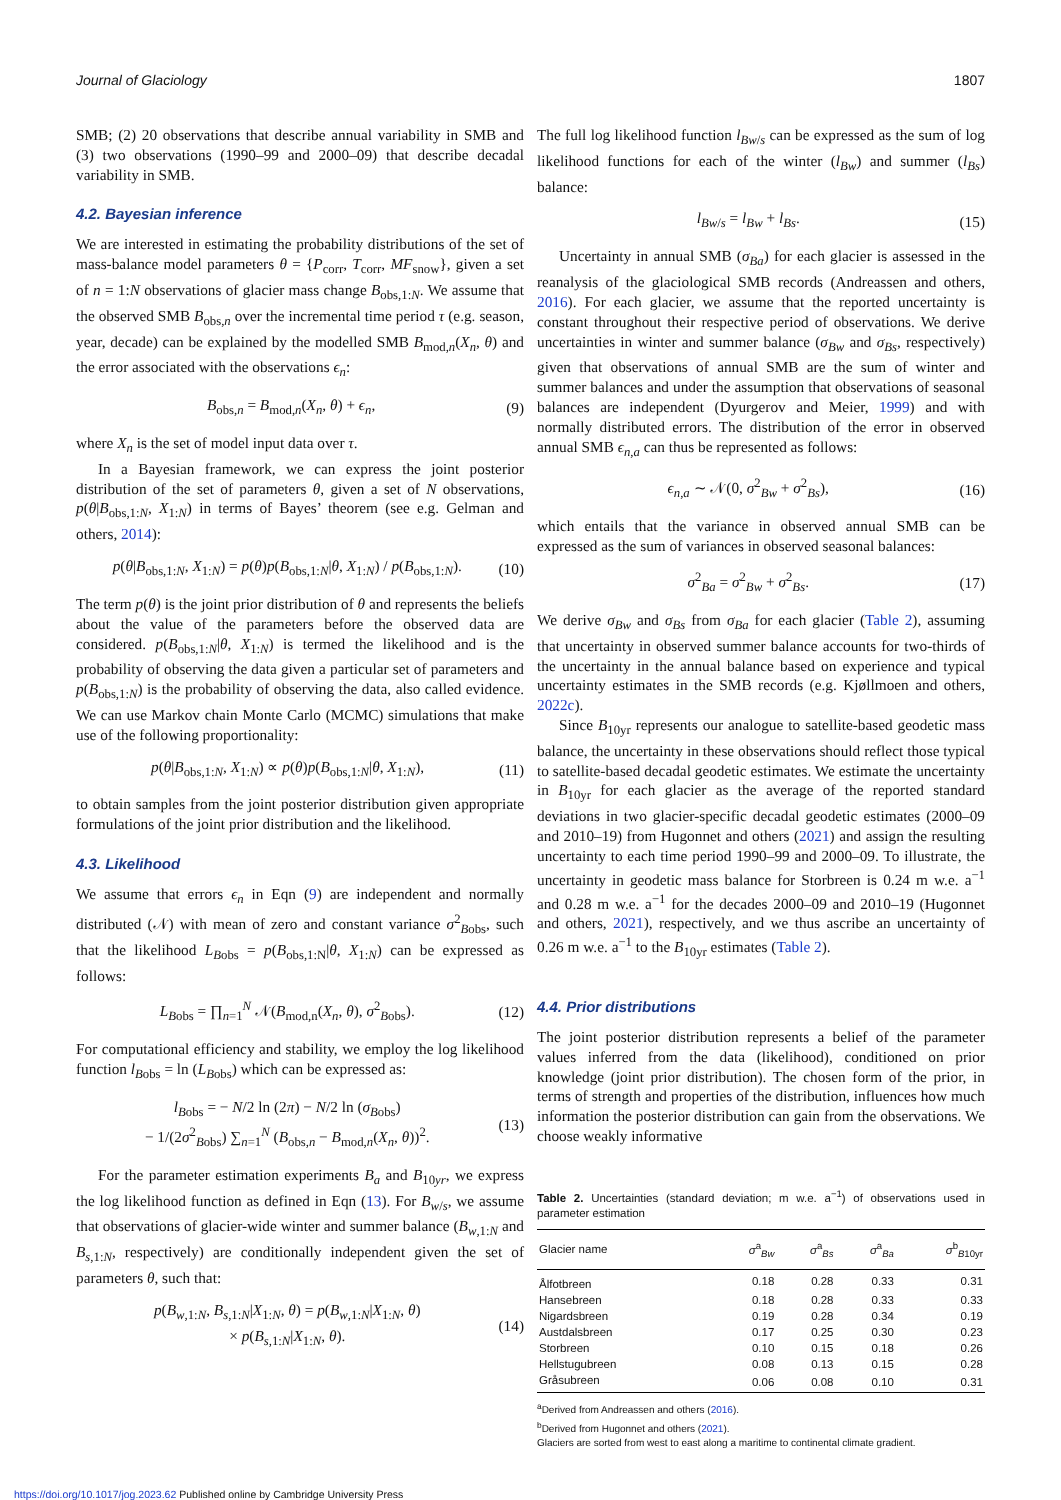Journal of Glaciology 1807
SMB; (2) 20 observations that describe annual variability in SMB and (3) two observations (1990–99 and 2000–09) that describe decadal variability in SMB.
4.2. Bayesian inference
We are interested in estimating the probability distributions of the set of mass-balance model parameters θ = {P<sub>corr</sub>, T<sub>corr</sub>, MF<sub>snow</sub>}, given a set of n = 1:N observations of glacier mass change B<sub>obs,1:N</sub>. We assume that the observed SMB B<sub>obs,n</sub> over the incremental time period τ (e.g. season, year, decade) can be explained by the modelled SMB B<sub>mod,n</sub>(X<sub>n</sub>, θ) and the error associated with the observations ϵ<sub>n</sub>:
B<sub>obs,n</sub> = B<sub>mod,n</sub>(X<sub>n</sub>, θ) + ϵ<sub>n</sub>, (9)
where X<sub>n</sub> is the set of model input data over τ.
In a Bayesian framework, we can express the joint posterior distribution of the set of parameters θ, given a set of N observations, p(θ|B<sub>obs,1:N</sub>, X<sub>1:N</sub>) in terms of Bayes’ theorem (see e.g. Gelman and others, 2014):
p(θ|B<sub>obs,1:N</sub>, X<sub>1:N</sub>) = p(θ)p(B<sub>obs,1:N</sub>|θ, X<sub>1:N</sub>) / p(B<sub>obs,1:N</sub>). (10)
The term p(θ) is the joint prior distribution of θ and represents the beliefs about the value of the parameters before the observed data are considered. p(B<sub>obs,1:N</sub>|θ, X<sub>1:N</sub>) is termed the likelihood and is the probability of observing the data given a particular set of parameters and p(B<sub>obs,1:N</sub>) is the probability of observing the data, also called evidence. We can use Markov chain Monte Carlo (MCMC) simulations that make use of the following proportionality:
p(θ|B<sub>obs,1:N</sub>, X<sub>1:N</sub>) ∝ p(θ)p(B<sub>obs,1:N</sub>|θ, X<sub>1:N</sub>), (11)
to obtain samples from the joint posterior distribution given appropriate formulations of the joint prior distribution and the likelihood.
4.3. Likelihood
We assume that errors ϵ<sub>n</sub> in Eqn (9) are independent and normally distributed (𝒩) with mean of zero and constant variance σ<sup>2</sup><sub>Bobs</sub>, such that the likelihood L<sub>Bobs</sub> = p(B<sub>obs,1:N</sub>|θ, X<sub>1:N</sub>) can be expressed as follows:
L<sub>Bobs</sub> = ∏<sub>n=1</sub><sup>N</sup> 𝒩(B<sub>mod,n</sub>(X<sub>n</sub>, θ), σ<sup>2</sup><sub>Bobs</sub>). (12)
For computational efficiency and stability, we employ the log likelihood function l<sub>Bobs</sub> = ln (L<sub>Bobs</sub>) which can be expressed as:
l<sub>Bobs</sub> = − N/2 ln (2π) − N/2 ln (σ<sub>Bobs</sub>)
− 1/(2σ<sup>2</sup><sub>Bobs</sub>) ∑<sub>n=1</sub><sup>N</sup> (B<sub>obs,n</sub> − B<sub>mod,n</sub>(X<sub>n</sub>, θ))<sup>2</sup>. (13)
For the parameter estimation experiments B<sub>a</sub> and B<sub>10yr</sub>, we express the log likelihood function as defined in Eqn (13). For B<sub>w/s</sub>, we assume that observations of glacier-wide winter and summer balance (B<sub>w,1:N</sub> and B<sub>s,1:N</sub>, respectively) are conditionally independent given the set of parameters θ, such that:
p(B<sub>w,1:N</sub>, B<sub>s,1:N</sub>|X<sub>1:N</sub>, θ) = p(B<sub>w,1:N</sub>|X<sub>1:N</sub>, θ)
× p(B<sub>s,1:N</sub>|X<sub>1:N</sub>, θ). (14)
The full log likelihood function l<sub>Bw/s</sub> can be expressed as the sum of log likelihood functions for each of the winter (l<sub>Bw</sub>) and summer (l<sub>Bs</sub>) balance:
l<sub>Bw/s</sub> = l<sub>Bw</sub> + l<sub>Bs</sub>. (15)
Uncertainty in annual SMB (σ<sub>Ba</sub>) for each glacier is assessed in the reanalysis of the glaciological SMB records (Andreassen and others, 2016). For each glacier, we assume that the reported uncertainty is constant throughout their respective period of observations. We derive uncertainties in winter and summer balance (σ<sub>Bw</sub> and σ<sub>Bs</sub>, respectively) given that observations of annual SMB are the sum of winter and summer balances and under the assumption that observations of seasonal balances are independent (Dyurgerov and Meier, 1999) and with normally distributed errors. The distribution of the error in observed annual SMB ϵ<sub>n,a</sub> can thus be represented as follows:
ϵ<sub>n,a</sub> ∼ 𝒩(0, σ<sup>2</sup><sub>Bw</sub> + σ<sup>2</sup><sub>Bs</sub>), (16)
which entails that the variance in observed annual SMB can be expressed as the sum of variances in observed seasonal balances:
σ<sup>2</sup><sub>Ba</sub> = σ<sup>2</sup><sub>Bw</sub> + σ<sup>2</sup><sub>Bs</sub>. (17)
We derive σ<sub>Bw</sub> and σ<sub>Bs</sub> from σ<sub>Ba</sub> for each glacier (Table 2), assuming that uncertainty in observed summer balance accounts for two-thirds of the uncertainty in the annual balance based on experience and typical uncertainty estimates in the SMB records (e.g. Kjøllmoen and others, 2022c).
Since B<sub>10yr</sub> represents our analogue to satellite-based geodetic mass balance, the uncertainty in these observations should reflect those typical to satellite-based decadal geodetic estimates. We estimate the uncertainty in B<sub>10yr</sub> for each glacier as the average of the reported standard deviations in two glacier-specific decadal geodetic estimates (2000–09 and 2010–19) from Hugonnet and others (2021) and assign the resulting uncertainty to each time period 1990–99 and 2000–09. To illustrate, the uncertainty in geodetic mass balance for Storbreen is 0.24 m w.e. a<sup>−1</sup> and 0.28 m w.e. a<sup>−1</sup> for the decades 2000–09 and 2010–19 (Hugonnet and others, 2021), respectively, and we thus ascribe an uncertainty of 0.26 m w.e. a<sup>−1</sup> to the B<sub>10yr</sub> estimates (Table 2).
4.4. Prior distributions
The joint posterior distribution represents a belief of the parameter values inferred from the data (likelihood), conditioned on prior knowledge (joint prior distribution). The chosen form of the prior, in terms of strength and properties of the distribution, influences how much information the posterior distribution can gain from the observations. We choose weakly informative
Table 2. Uncertainties (standard deviation; m w.e. a<sup>−1</sup>) of observations used in parameter estimation
| Glacier name | σ<sup>a</sup><sub>Bw</sub> | σ<sup>a</sup><sub>Bs</sub> | σ<sup>a</sup><sub>Ba</sub> | σ<sup>b</sup><sub>B10yr</sub> |
| --- | --- | --- | --- | --- |
| Ålfotbreen | 0.18 | 0.28 | 0.33 | 0.31 |
| Hansebreen | 0.18 | 0.28 | 0.33 | 0.33 |
| Nigardsbreen | 0.19 | 0.28 | 0.34 | 0.19 |
| Austdalsbreen | 0.17 | 0.25 | 0.30 | 0.23 |
| Storbreen | 0.10 | 0.15 | 0.18 | 0.26 |
| Hellstugubreen | 0.08 | 0.13 | 0.15 | 0.28 |
| Gråsubreen | 0.06 | 0.08 | 0.10 | 0.31 |
<sup>a</sup> Derived from Andreassen and others (2016).
<sup>b</sup> Derived from Hugonnet and others (2021).
Glaciers are sorted from west to east along a maritime to continental climate gradient.
https://doi.org/10.1017/jog.2023.62 Published online by Cambridge University Press